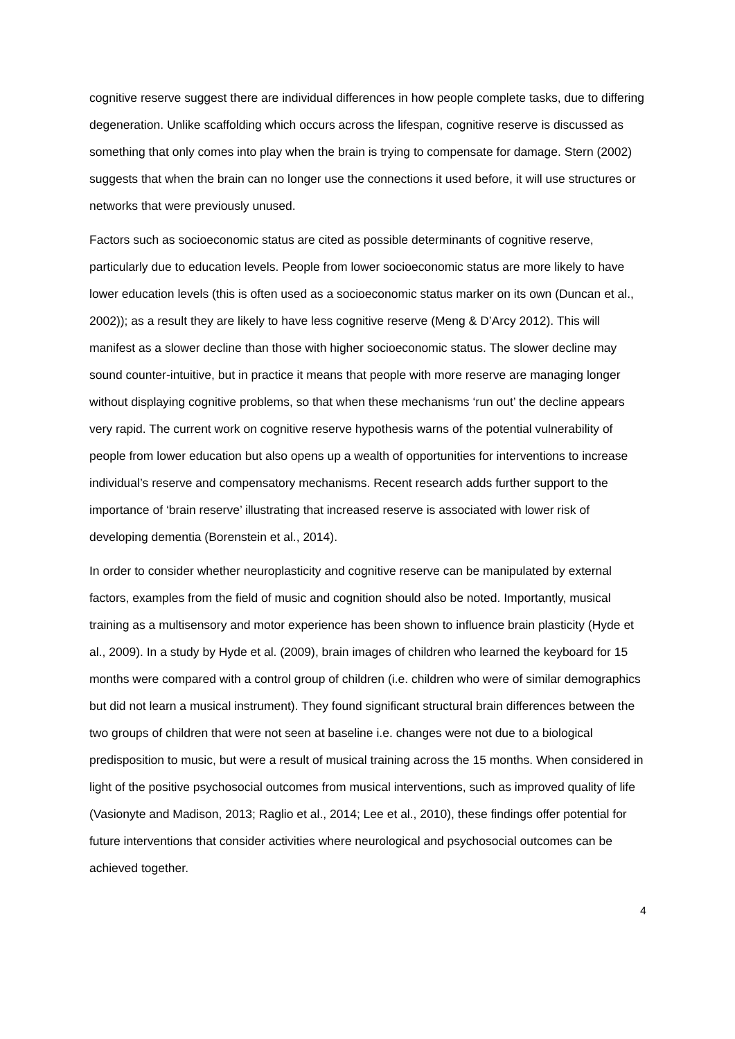cognitive reserve suggest there are individual differences in how people complete tasks, due to differing degeneration. Unlike scaffolding which occurs across the lifespan, cognitive reserve is discussed as something that only comes into play when the brain is trying to compensate for damage. Stern (2002) suggests that when the brain can no longer use the connections it used before, it will use structures or networks that were previously unused.
Factors such as socioeconomic status are cited as possible determinants of cognitive reserve, particularly due to education levels. People from lower socioeconomic status are more likely to have lower education levels (this is often used as a socioeconomic status marker on its own (Duncan et al., 2002)); as a result they are likely to have less cognitive reserve (Meng & D’Arcy 2012). This will manifest as a slower decline than those with higher socioeconomic status. The slower decline may sound counter-intuitive, but in practice it means that people with more reserve are managing longer without displaying cognitive problems, so that when these mechanisms ‘run out’ the decline appears very rapid. The current work on cognitive reserve hypothesis warns of the potential vulnerability of people from lower education but also opens up a wealth of opportunities for interventions to increase individual’s reserve and compensatory mechanisms. Recent research adds further support to the importance of ‘brain reserve’ illustrating that increased reserve is associated with lower risk of developing dementia (Borenstein et al., 2014).
In order to consider whether neuroplasticity and cognitive reserve can be manipulated by external factors, examples from the field of music and cognition should also be noted. Importantly, musical training as a multisensory and motor experience has been shown to influence brain plasticity (Hyde et al., 2009). In a study by Hyde et al. (2009), brain images of children who learned the keyboard for 15 months were compared with a control group of children (i.e. children who were of similar demographics but did not learn a musical instrument). They found significant structural brain differences between the two groups of children that were not seen at baseline i.e. changes were not due to a biological predisposition to music, but were a result of musical training across the 15 months. When considered in light of the positive psychosocial outcomes from musical interventions, such as improved quality of life (Vasionyte and Madison, 2013; Raglio et al., 2014; Lee et al., 2010), these findings offer potential for future interventions that consider activities where neurological and psychosocial outcomes can be achieved together.
4